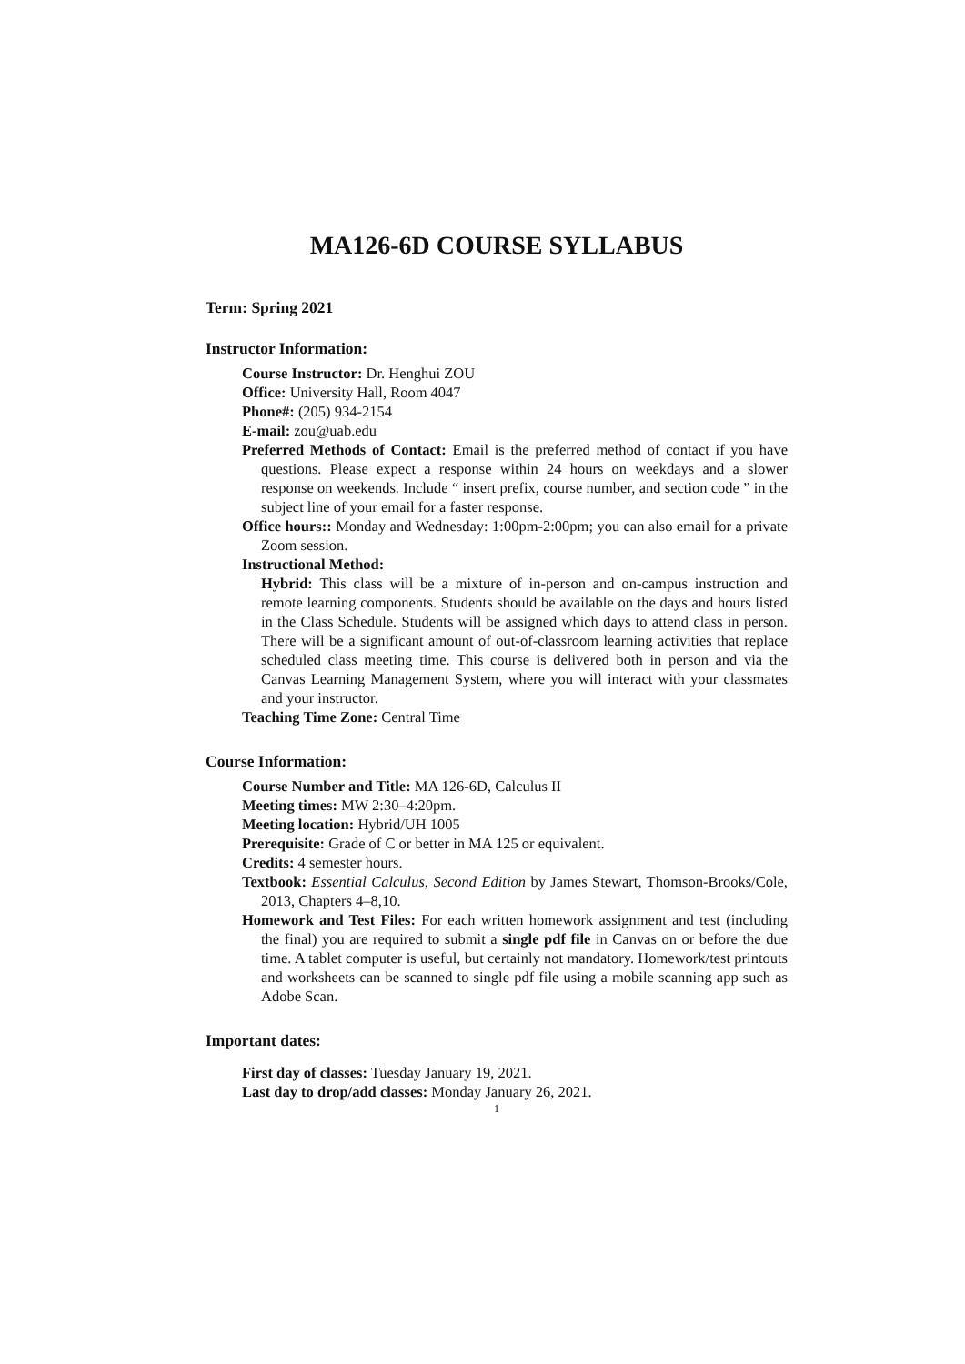MA126-6D COURSE SYLLABUS
Term: Spring 2021
Instructor Information:
Course Instructor: Dr. Henghui ZOU
Office: University Hall, Room 4047
Phone#: (205) 934-2154
E-mail: zou@uab.edu
Preferred Methods of Contact: Email is the preferred method of contact if you have questions. Please expect a response within 24 hours on weekdays and a slower response on weekends. Include “ insert prefix, course number, and section code ” in the subject line of your email for a faster response.
Office hours:: Monday and Wednesday: 1:00pm-2:00pm; you can also email for a private Zoom session.
Instructional Method:
Hybrid: This class will be a mixture of in-person and on-campus instruction and remote learning components. Students should be available on the days and hours listed in the Class Schedule. Students will be assigned which days to attend class in person. There will be a significant amount of out-of-classroom learning activities that replace scheduled class meeting time. This course is delivered both in person and via the Canvas Learning Management System, where you will interact with your classmates and your instructor.
Teaching Time Zone: Central Time
Course Information:
Course Number and Title: MA 126-6D, Calculus II
Meeting times: MW 2:30–4:20pm.
Meeting location: Hybrid/UH 1005
Prerequisite: Grade of C or better in MA 125 or equivalent.
Credits: 4 semester hours.
Textbook: Essential Calculus, Second Edition by James Stewart, Thomson-Brooks/Cole, 2013, Chapters 4–8,10.
Homework and Test Files: For each written homework assignment and test (including the final) you are required to submit a single pdf file in Canvas on or before the due time. A tablet computer is useful, but certainly not mandatory. Homework/test printouts and worksheets can be scanned to single pdf file using a mobile scanning app such as Adobe Scan.
Important dates:
First day of classes: Tuesday January 19, 2021.
Last day to drop/add classes: Monday January 26, 2021.
1